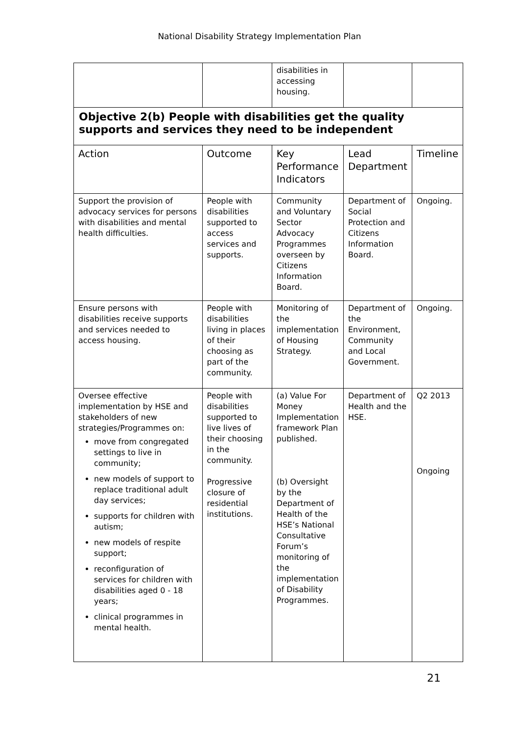National Disability Strategy Implementation Plan
| | | disabilities in accessing housing. | | |
| Objective 2(b) People with disabilities get the quality supports and services they need to be independent | | | | |
| Action | Outcome | Key Performance Indicators | Lead Department | Timeline |
| Support the provision of advocacy services for persons with disabilities and mental health difficulties. | People with disabilities supported to access services and supports. | Community and Voluntary Sector Advocacy Programmes overseen by Citizens Information Board. | Department of Social Protection and Citizens Information Board. | Ongoing. |
| Ensure persons with disabilities receive supports and services needed to access housing. | People with disabilities living in places of their choosing as part of the community. | Monitoring of the implementation of Housing Strategy. | Department of the Environment, Community and Local Government. | Ongoing. |
| Oversee effective implementation by HSE and stakeholders of new strategies/Programmes on: move from congregated settings to live in community; new models of support to replace traditional adult day services; supports for children with autism; new models of respite support; reconfiguration of services for children with disabilities aged 0 - 18 years; clinical programmes in mental health. | People with disabilities supported to live lives of their choosing in the community. Progressive closure of residential institutions. | (a) Value For Money Implementation framework Plan published. (b) Oversight by the Department of Health of the HSE’s National Consultative Forum’s monitoring of the implementation of Disability Programmes. | Department of Health and the HSE. | Q2 2013 Ongoing |
21